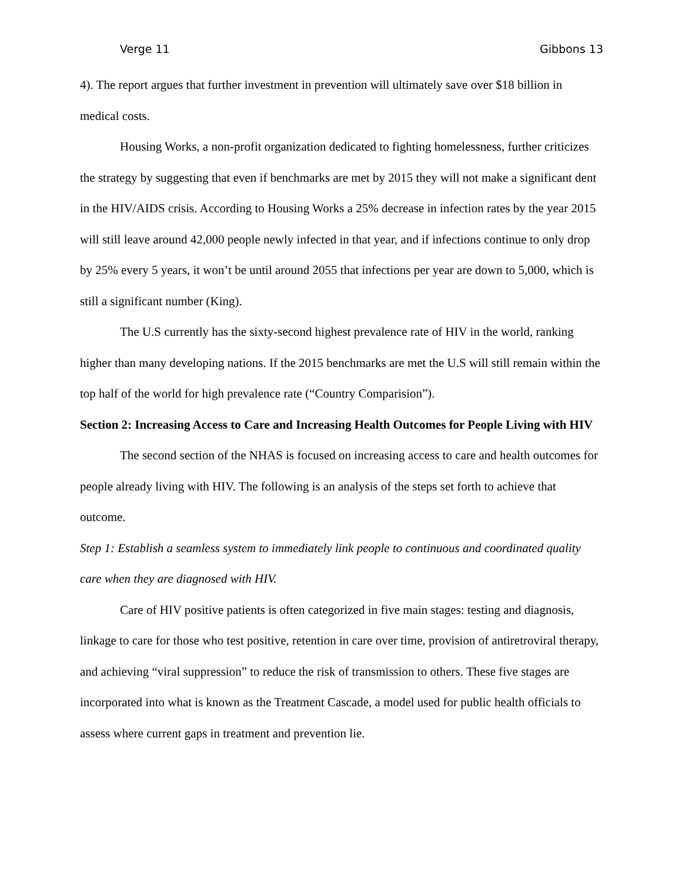Verge 11 Gibbons 13
4). The report argues that further investment in prevention will ultimately save over $18 billion in medical costs.
Housing Works, a non-profit organization dedicated to fighting homelessness, further criticizes the strategy by suggesting that even if benchmarks are met by 2015 they will not make a significant dent in the HIV/AIDS crisis. According to Housing Works a 25% decrease in infection rates by the year 2015 will still leave around 42,000 people newly infected in that year, and if infections continue to only drop by 25% every 5 years, it won’t be until around 2055 that infections per year are down to 5,000, which is still a significant number (King).
The U.S currently has the sixty-second highest prevalence rate of HIV in the world, ranking higher than many developing nations. If the 2015 benchmarks are met the U.S will still remain within the top half of the world for high prevalence rate (“Country Comparision”).
Section 2: Increasing Access to Care and Increasing Health Outcomes for People Living with HIV
The second section of the NHAS is focused on increasing access to care and health outcomes for people already living with HIV. The following is an analysis of the steps set forth to achieve that outcome.
Step 1: Establish a seamless system to immediately link people to continuous and coordinated quality care when they are diagnosed with HIV.
Care of HIV positive patients is often categorized in five main stages: testing and diagnosis, linkage to care for those who test positive, retention in care over time, provision of antiretroviral therapy, and achieving “viral suppression” to reduce the risk of transmission to others. These five stages are incorporated into what is known as the Treatment Cascade, a model used for public health officials to assess where current gaps in treatment and prevention lie.